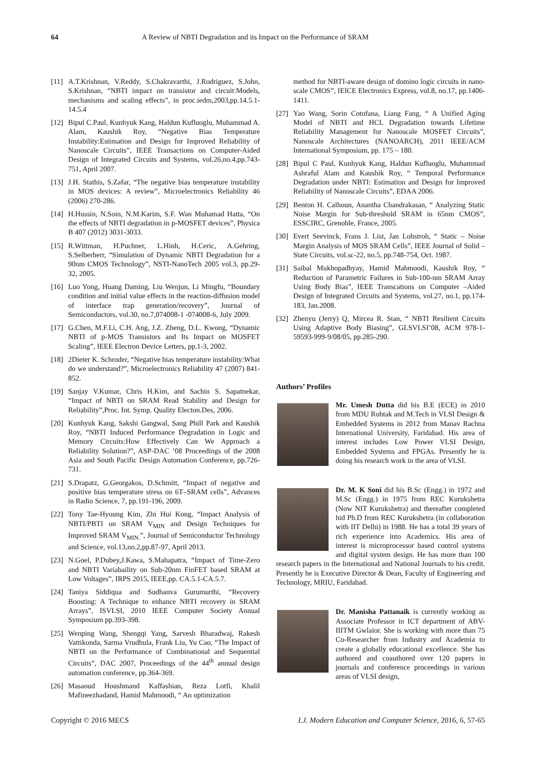64 A Review of NBTI Degradation and its Impact on the Performance of SRAM
[11] A.T.Krishnan, V.Reddy, S.Chakravarthi, J.Rodriguez, S.John, S.Krishnan, “NBTI impact on transistor and circuit:Models, mechanisms and scaling effects”, in proc.iedm,2003,pp.14.5.1-14.5.4
[12] Bipul C.Paul, Kunhyuk Kang, Haldun Kufluoglu, Muhammad A. Alam, Kaushik Roy, “Negative Bias Temperature Instability:Estimation and Design for Improved Reliability of Nanoscale Circuits”, IEEE Transactions on Computer-Aided Design of Integrated Circuits and Systems, vol.26,no.4,pp.743-751, April 2007.
[13] J.H. Stathis, S.Zafar, “The negative bias temperature instability in MOS devices: A review”, Microelectronics Reliability 46 (2006) 270-286.
[14] H.Hussin, N.Soin, N.M.Karim, S.F. Wan Muhamad Hatta, “On the effects of NBTI degradation in p-MOSFET devices”, Physica B 407 (2012) 3031-3033.
[15] R.Wittman, H.Puchner, L.Hinh, H.Ceric, A.Gehring, S.Selberherr, “Simulation of Dynamic NBTI Degradation for a 90nm CMOS Technology”, NSTI-NanoTech 2005 vol.3, pp.29-32, 2005.
[16] Luo Yong, Huang Daming, Liu Wenjun, Li Mingfu, “Boundary condition and initial value effects in the reaction-diffusion model of interface trap generation/recovery”, Journal of Semiconductors, vol.30, no.7,074008-1 -074008-6, July 2009.
[17] G.Chen, M.F.Li, C.H. Ang, J.Z. Zheng, D.L. Kwong, “Dynamic NBTI of p-MOS Transistors and Its Impact on MOSFET Scaling”, IEEE Electron Device Letters, pp.1-3, 2002.
[18] 2Dieter K. Schroder, “Negative bias temperature instability:What do we understand?”, Microelectronics Reliability 47 (2007) 841-852.
[19] Sanjay V.Kumar, Chris H.Kim, and Sachin S. Sapatnekar, “Impact of NBTI on SRAM Read Stability and Design for Reliability”,Proc. Int. Symp. Quality Electon.Des, 2006.
[20] Kunhyuk Kang, Sakshi Gangwal, Sang Phill Park and Kaushik Roy, “NBTI Induced Performance Degradation in Logic and Memory Circuits:How Effectively Can We Approach a Reliability Solution?”, ASP-DAC ’08 Proceedings of the 2008 Asia and South Pacific Design Automation Conference, pp.726-731.
[21] S.Drapatz, G.Georgakos, D.Schmitt, “Impact of negative and positive bias temperature stress on 6T–SRAM cells”, Advances in Radio Science, 7, pp.191-196, 2009.
[22] Tony Tae-Hyoung Kim, Zhi Hui Kong, “Impact Analysis of NBTI/PBTI on SRAM V<sub>MIN</sub> and Design Techniques for Improved SRAM V<sub>MIN.</sub>”, Journal of Semiconductor Technology and Science, vol.13,no.2,pp.87-97, April 2013.
[23] N.Goel, P.Dubey,J.Kawa, S.Mahapatra, “Impact of Time-Zero and NBTI Variabaility on Sub-20nm FinFET based SRAM at Low Voltages”, IRPS 2015, IEEE,pp. CA.5.1-CA.5.7.
[24] Taniya Siddiqua and Sudhanva Gurumurthi, “Recovery Boosting: A Technique to enhance NBTI recovery in SRAM Arrays”, ISVLSI, 2010 IEEE Computer Society Annual Symposium pp.393-398.
[25] Wenping Wang, Shengqi Yang, Sarvesh Bharadwaj, Rakesh Vattikonda, Sarma Vrudhula, Frank Liu, Yu Cao, “The Impact of NBTI on the Performance of Combinational and Sequential Circuits”, DAC 2007, Proceedings of the 44<sup>th</sup> annual design automation conference, pp.364-369.
[26] Masaoud Houshmand Kaffashian, Reza Lotfi, Khalil Mafineezhadand, Hamid Mahmoodi, “ An optimization
method for NBTI-aware design of domino logic circuits in nano-scale CMOS”, IEICE Electronics Express, vol.8, no.17, pp.1406-1411.
[27] Yao Wang, Sorin Cotofana, Liang Fang, “ A Unified Aging Model of NBTI and HCL Degradation towards Lifetime Reliability Management for Nanoscale MOSFET Circuits”, Nanoscale Architectures (NANOARCH), 2011 IEEE/ACM International Symposium, pp. 175 – 180.
[28] Bipul C Paul, Kunhyuk Kang, Haldun Kufluoglu, Muhammad Ashraful Alam and Kaushik Roy, “ Temporal Performance Degradation under NBTI: Estimation and Design for Improved Reliability of Nanoscale Circuits”, EDAA 2006.
[29] Benton H. Calhoun, Anantha Chandrakasan, “ Analyzing Static Noise Margin for Sub-threshold SRAM in 65nm CMOS”, ESSCIRC, Grenoble, France, 2005.
[30] Evert Seevinck, Frans J. List, Jan Lohstroh, “ Static – Noise Margin Analysis of MOS SRAM Cells”, IEEE Journal of Solid –State Circuits, vol.sc-22, no.5, pp.748-754, Oct. 1987.
[31] Saibal Mukhopadhyay, Hamid Mahmoodi, Kaushik Roy, “ Reduction of Parametric Failures in Sub-100-nm SRAM Array Using Body Bias”, IEEE Transcations on Computer –Aided Design of Integrated Circuits and Systems, vol.27, no.1, pp.174-183, Jan.2008.
[32] Zhenyu (Jerry) Q, Mircea R. Stan, “ NBTI Resilient Circuits Using Adaptive Body Biasing”, GLSVLSI’08, ACM 978-1-59593-999-9/08/05, pp.285-290.
Authors’ Profiles
Mr. Umesh Dutta did his B.E (ECE) in 2010 from MDU Rohtak and M.Tech in VLSI Design & Embedded Systems in 2012 from Manav Rachna International University, Faridabad. His area of interest includes Low Power VLSI Design, Embedded Systems and FPGAs. Presently he is doing his research work in the area of VLSI.
Dr. M. K Soni did his B.Sc (Engg.) in 1972 and M.Sc (Engg.) in 1975 from REC Kurukshetra (Now NIT Kurukshetra) and thereafter completed hid Ph.D from REC Kurukshetra (in collaboration with IIT Delhi) in 1988. He has a total 39 years of rich experience into Academics. His area of interest is microprocessor based control systems and digital system design. He has more than 100 research papers in the International and National Journals to his credit. Presently he is Executive Director & Dean, Faculty of Engineering and Technology, MRIU, Faridabad.
Dr. Manisha Pattanaik is currently working as Associate Professor in ICT department of ABV-IIITM Gwlaior. She is working with more than 75 Co-Researcher from Industry and Academia to create a globally educational excellence. She has authored and coauthored over 120 papers in journals and conference proceedings in various areas of VLSI design,
Copyright © 2016 MECS I.J. Modern Education and Computer Science, 2016, 6, 57-65